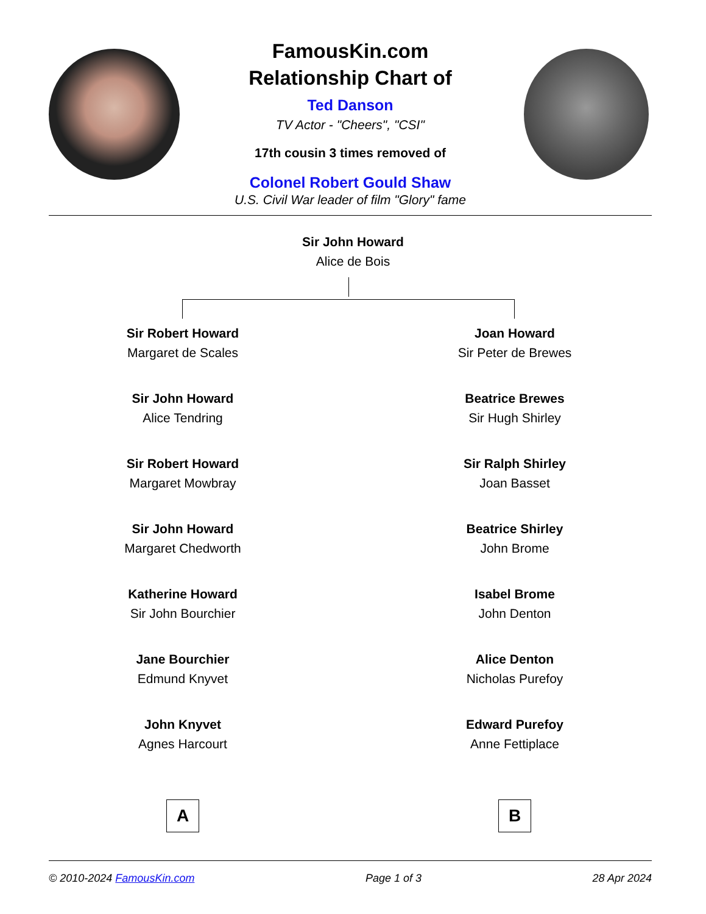FamousKin.com
Relationship Chart of
Ted Danson
TV Actor - "Cheers", "CSI"
17th cousin 3 times removed of
Colonel Robert Gould Shaw
U.S. Civil War leader of film "Glory" fame
Sir John Howard
Alice de Bois
Sir Robert Howard
Margaret de Scales
Sir John Howard
Alice Tendring
Sir Robert Howard
Margaret Mowbray
Sir John Howard
Margaret Chedworth
Katherine Howard
Sir John Bourchier
Jane Bourchier
Edmund Knyvet
John Knyvet
Agnes Harcourt
A
Joan Howard
Sir Peter de Brewes
Beatrice Brewes
Sir Hugh Shirley
Sir Ralph Shirley
Joan Basset
Beatrice Shirley
John Brome
Isabel Brome
John Denton
Alice Denton
Nicholas Purefoy
Edward Purefoy
Anne Fettiplace
B
© 2010-2024 FamousKin.com Page 1 of 3 28 Apr 2024